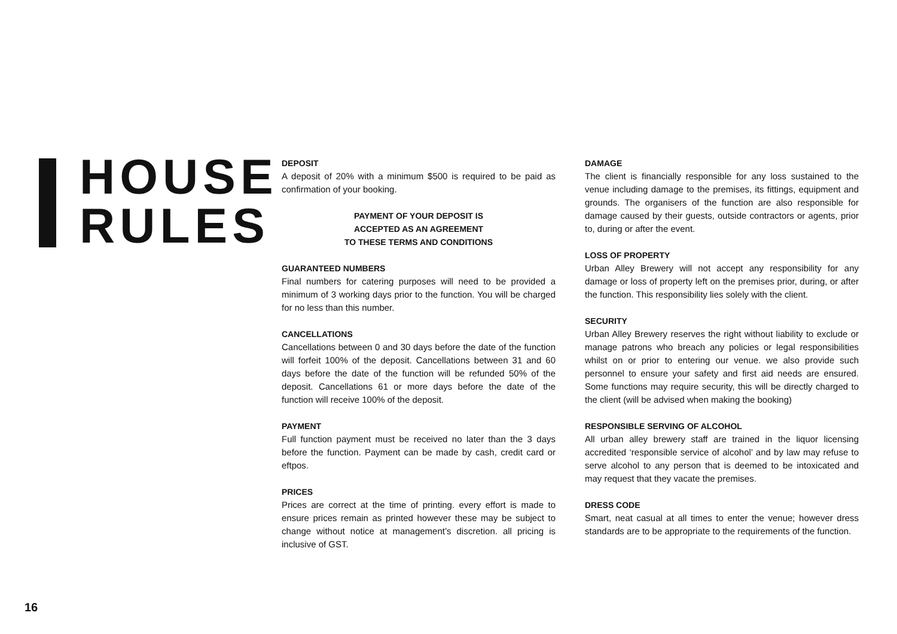HOUSE
RULES
DEPOSIT
A deposit of 20% with a minimum $500 is required to be paid as confirmation of your booking.
PAYMENT OF YOUR DEPOSIT IS
ACCEPTED AS AN AGREEMENT
TO THESE TERMS AND CONDITIONS
GUARANTEED NUMBERS
Final numbers for catering purposes will need to be provided a minimum of 3 working days prior to the function. You will be charged for no less than this number.
CANCELLATIONS
Cancellations between 0 and 30 days before the date of the function will forfeit 100% of the deposit. Cancellations between 31 and 60 days before the date of the function will be refunded 50% of the deposit. Cancellations 61 or more days before the date of the function will receive 100% of the deposit.
PAYMENT
Full function payment must be received no later than the 3 days before the function. Payment can be made by cash, credit card or eftpos.
PRICES
Prices are correct at the time of printing. every effort is made to ensure prices remain as printed however these may be subject to change without notice at management’s discretion. all pricing is inclusive of GST.
DAMAGE
The client is financially responsible for any loss sustained to the venue including damage to the premises, its fittings, equipment and grounds. The organisers of the function are also responsible for damage caused by their guests, outside contractors or agents, prior to, during or after the event.
LOSS OF PROPERTY
Urban Alley Brewery will not accept any responsibility for any damage or loss of property left on the premises prior, during, or after the function. This responsibility lies solely with the client.
SECURITY
Urban Alley Brewery reserves the right without liability to exclude or manage patrons who breach any policies or legal responsibilities whilst on or prior to entering our venue. we also provide such personnel to ensure your safety and first aid needs are ensured. Some functions may require security, this will be directly charged to the client (will be advised when making the booking)
RESPONSIBLE SERVING OF ALCOHOL
All urban alley brewery staff are trained in the liquor licensing accredited ‘responsible service of alcohol’ and by law may refuse to serve alcohol to any person that is deemed to be intoxicated and may request that they vacate the premises.
DRESS CODE
Smart, neat casual at all times to enter the venue; however dress standards are to be appropriate to the requirements of the function.
16